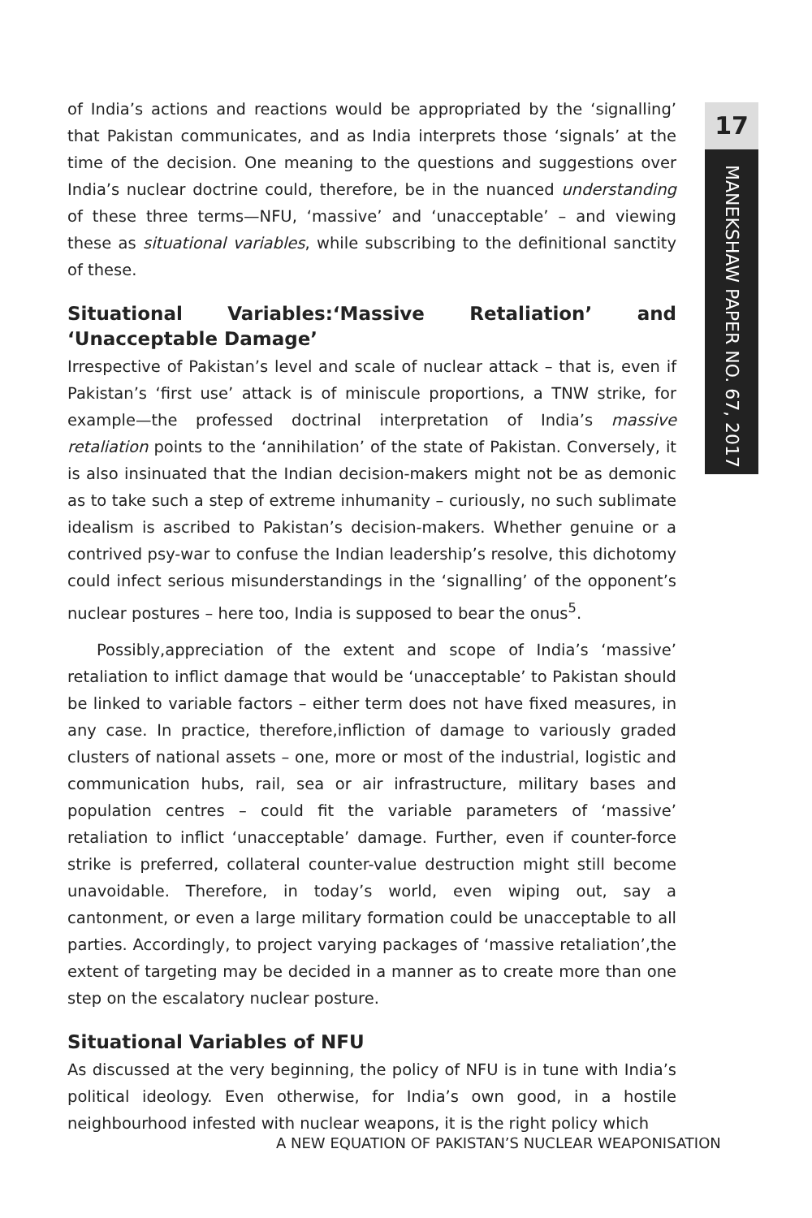17
MANEKSHAW PAPER NO. 67, 2017
of India’s actions and reactions would be appropriated by the ‘signalling’ that Pakistan communicates, and as India interprets those ‘signals’ at the time of the decision. One meaning to the questions and suggestions over India’s nuclear doctrine could, therefore, be in the nuanced understanding of these three terms—NFU, ‘massive’ and ‘unacceptable’ – and viewing these as situational variables, while subscribing to the definitional sanctity of these.
Situational Variables:‘Massive Retaliation’ and ‘Unacceptable Damage’
Irrespective of Pakistan’s level and scale of nuclear attack – that is, even if Pakistan’s ‘first use’ attack is of miniscule proportions, a TNW strike, for example—the professed doctrinal interpretation of India’s massive retaliation points to the ‘annihilation’ of the state of Pakistan. Conversely, it is also insinuated that the Indian decision-makers might not be as demonic as to take such a step of extreme inhumanity – curiously, no such sublimate idealism is ascribed to Pakistan’s decision-makers. Whether genuine or a contrived psy-war to confuse the Indian leadership’s resolve, this dichotomy could infect serious misunderstandings in the ‘signalling’ of the opponent’s nuclear postures – here too, India is supposed to bear the onus<sup>5</sup>.
Possibly,appreciation of the extent and scope of India’s ‘massive’ retaliation to inflict damage that would be ‘unacceptable’ to Pakistan should be linked to variable factors – either term does not have fixed measures, in any case. In practice, therefore,infliction of damage to variously graded clusters of national assets – one, more or most of the industrial, logistic and communication hubs, rail, sea or air infrastructure, military bases and population centres – could fit the variable parameters of ‘massive’ retaliation to inflict ‘unacceptable’ damage. Further, even if counter-force strike is preferred, collateral counter-value destruction might still become unavoidable. Therefore, in today’s world, even wiping out, say a cantonment, or even a large military formation could be unacceptable to all parties. Accordingly, to project varying packages of ‘massive retaliation’,the extent of targeting may be decided in a manner as to create more than one step on the escalatory nuclear posture.
Situational Variables of NFU
As discussed at the very beginning, the policy of NFU is in tune with India’s political ideology. Even otherwise, for India’s own good, in a hostile neighbourhood infested with nuclear weapons, it is the right policy which
A NEW EQUATION OF PAKISTAN’S NUCLEAR WEAPONISATION